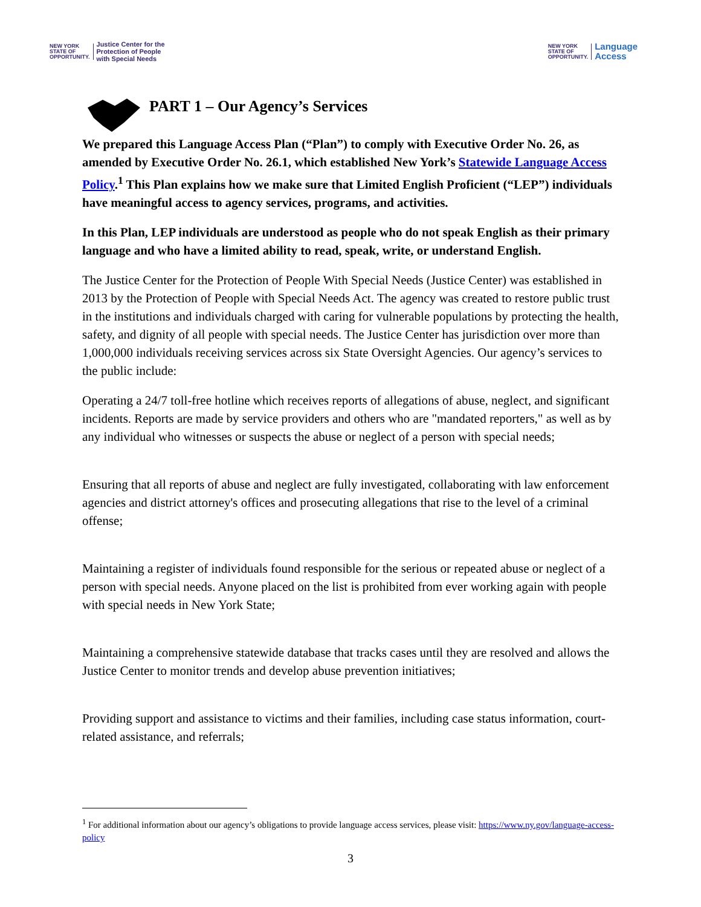NEW YORK
STATE OF
OPPORTUNITY.
Justice Center for the
Protection of People
with Special Needs
NEW YORK
STATE OF
OPPORTUNITY.
Language
Access
PART 1 – Our Agency’s Services
We prepared this Language Access Plan (“Plan”) to comply with Executive Order No. 26, as amended by Executive Order No. 26.1, which established New York’s Statewide Language Access Policy.<sup>1</sup> This Plan explains how we make sure that Limited English Proficient (“LEP”) individuals have meaningful access to agency services, programs, and activities.
In this Plan, LEP individuals are understood as people who do not speak English as their primary language and who have a limited ability to read, speak, write, or understand English.
The Justice Center for the Protection of People With Special Needs (Justice Center) was established in 2013 by the Protection of People with Special Needs Act. The agency was created to restore public trust in the institutions and individuals charged with caring for vulnerable populations by protecting the health, safety, and dignity of all people with special needs. The Justice Center has jurisdiction over more than 1,000,000 individuals receiving services across six State Oversight Agencies. Our agency’s services to the public include:
Operating a 24/7 toll-free hotline which receives reports of allegations of abuse, neglect, and significant incidents. Reports are made by service providers and others who are "mandated reporters," as well as by any individual who witnesses or suspects the abuse or neglect of a person with special needs;
Ensuring that all reports of abuse and neglect are fully investigated, collaborating with law enforcement agencies and district attorney's offices and prosecuting allegations that rise to the level of a criminal offense;
Maintaining a register of individuals found responsible for the serious or repeated abuse or neglect of a person with special needs. Anyone placed on the list is prohibited from ever working again with people with special needs in New York State;
Maintaining a comprehensive statewide database that tracks cases until they are resolved and allows the Justice Center to monitor trends and develop abuse prevention initiatives;
Providing support and assistance to victims and their families, including case status information, court-related assistance, and referrals;
<sup>1</sup> For additional information about our agency’s obligations to provide language access services, please visit: https://www.ny.gov/language-access-policy
3